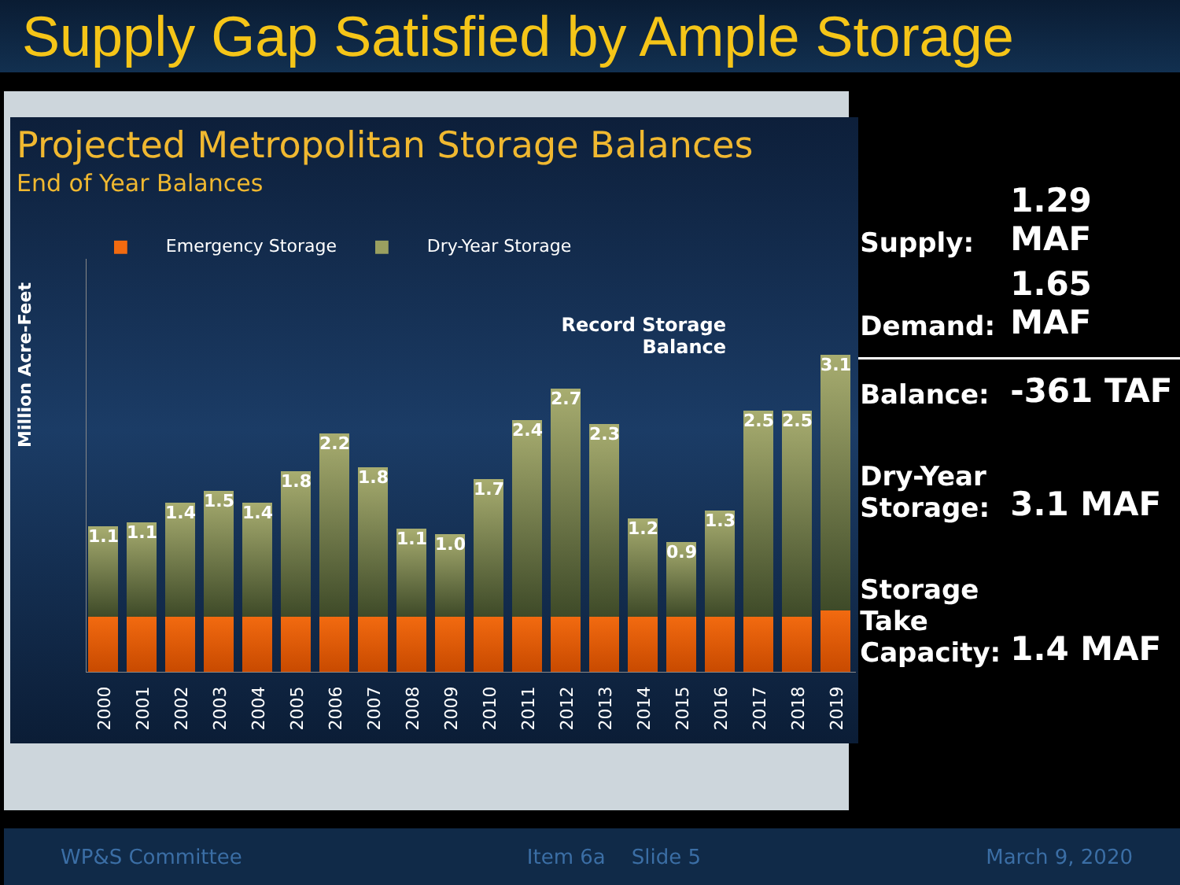Supply Gap Satisfied by Ample Storage
Projected Metropolitan Storage Balances
End of Year Balances
■ Emergency Storage ■ Dry-Year Storage
Million Acre-Feet
Record Storage
Balance
1.1
1.1
1.4
1.5
1.4
1.8
2.2
1.8
1.1
1.0
1.7
2.4
2.7
2.3
1.2
0.9
1.3
2.5
2.5
3.1
2000 2001 2002 2003 2004 2005 2006 2007 2008 2009 2010 2011 2012 2013 2014 2015 2016 2017 2018 2019
| Supply: | 1.29 MAF |
| Demand: | 1.65 MAF |
| Balance: | -361 TAF |
| Dry-Year Storage: | 3.1 MAF |
| Storage Take Capacity: | 1.4 MAF |
WP&S Committee Item 6a Slide 5 March 9, 2020